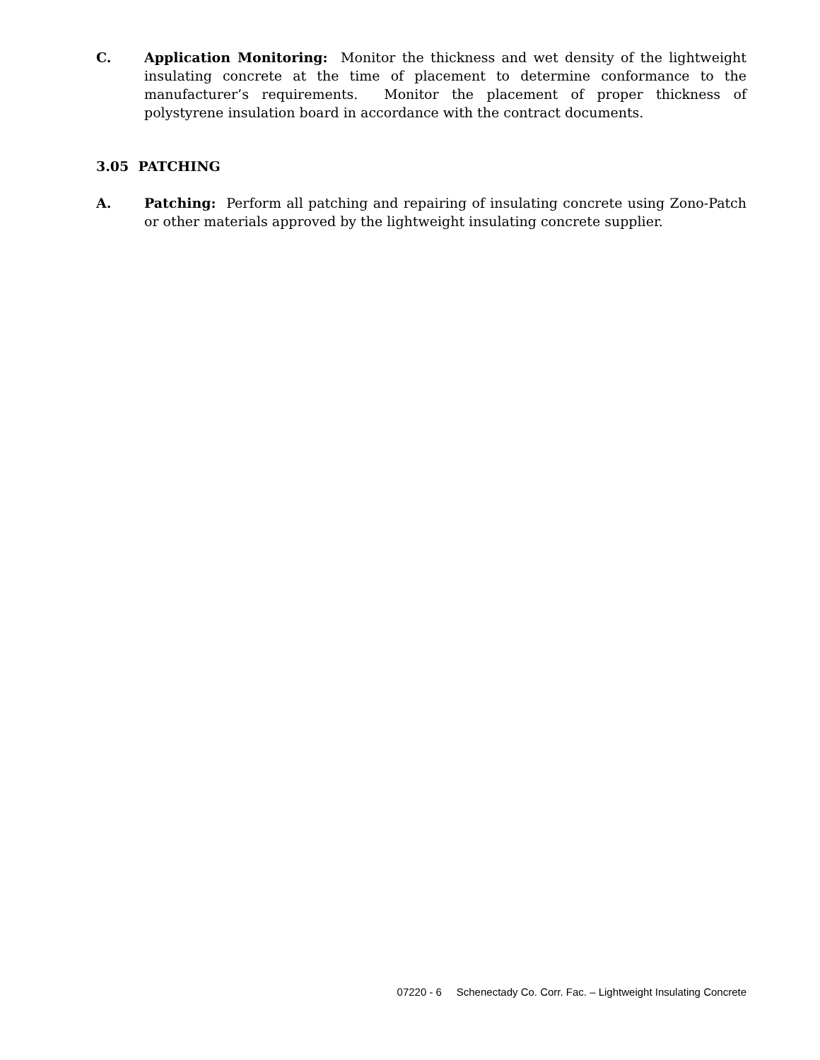C. Application Monitoring: Monitor the thickness and wet density of the lightweight insulating concrete at the time of placement to determine conformance to the manufacturer’s requirements. Monitor the placement of proper thickness of polystyrene insulation board in accordance with the contract documents.
3.05 PATCHING
A. Patching: Perform all patching and repairing of insulating concrete using Zono-Patch or other materials approved by the lightweight insulating concrete supplier.
07220 - 6 Schenectady Co. Corr. Fac. – Lightweight Insulating Concrete